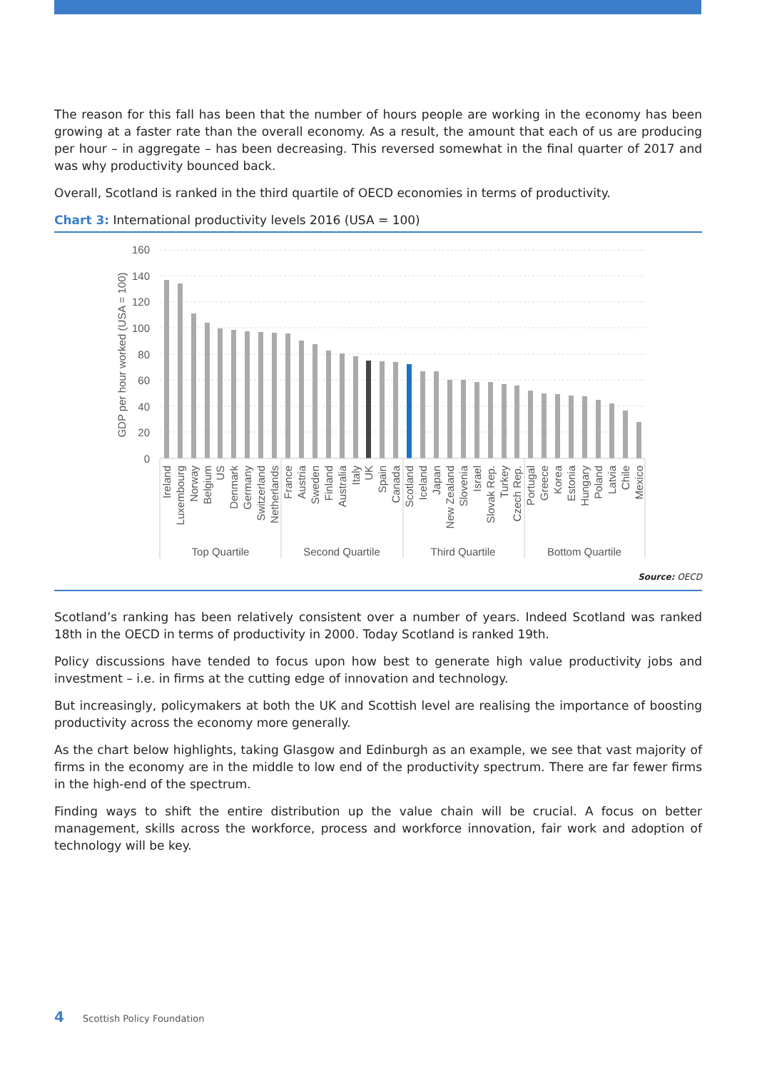The reason for this fall has been that the number of hours people are working in the economy has been growing at a faster rate than the overall economy. As a result, the amount that each of us are producing per hour – in aggregate – has been decreasing. This reversed somewhat in the final quarter of 2017 and was why productivity bounced back.
Overall, Scotland is ranked in the third quartile of OECD economies in terms of productivity.
Chart 3: International productivity levels 2016 (USA = 100)
GDP per hour worked (USA = 100)
160
140
120
100
80
60
40
20
0
Ireland
Luxembourg
Norway
Belgium
US
Denmark
Germany
Switzerland
Netherlands
France
Austria
Sweden
Finland
Australia
Italy
UK
Spain
Canada
Scotland
Iceland
Japan
New Zealand
Slovenia
Israel
Slovak Rep.
Turkey
Czech Rep.
Portugal
Greece
Korea
Estonia
Hungary
Poland
Latvia
Chile
Mexico
Top Quartile
Second Quartile
Third Quartile
Bottom Quartile
Source: OECD
Scotland’s ranking has been relatively consistent over a number of years. Indeed Scotland was ranked 18th in the OECD in terms of productivity in 2000. Today Scotland is ranked 19th.
Policy discussions have tended to focus upon how best to generate high value productivity jobs and investment – i.e. in firms at the cutting edge of innovation and technology.
But increasingly, policymakers at both the UK and Scottish level are realising the importance of boosting productivity across the economy more generally.
As the chart below highlights, taking Glasgow and Edinburgh as an example, we see that vast majority of firms in the economy are in the middle to low end of the productivity spectrum. There are far fewer firms in the high-end of the spectrum.
Finding ways to shift the entire distribution up the value chain will be crucial. A focus on better management, skills across the workforce, process and workforce innovation, fair work and adoption of technology will be key.
4 Scottish Policy Foundation